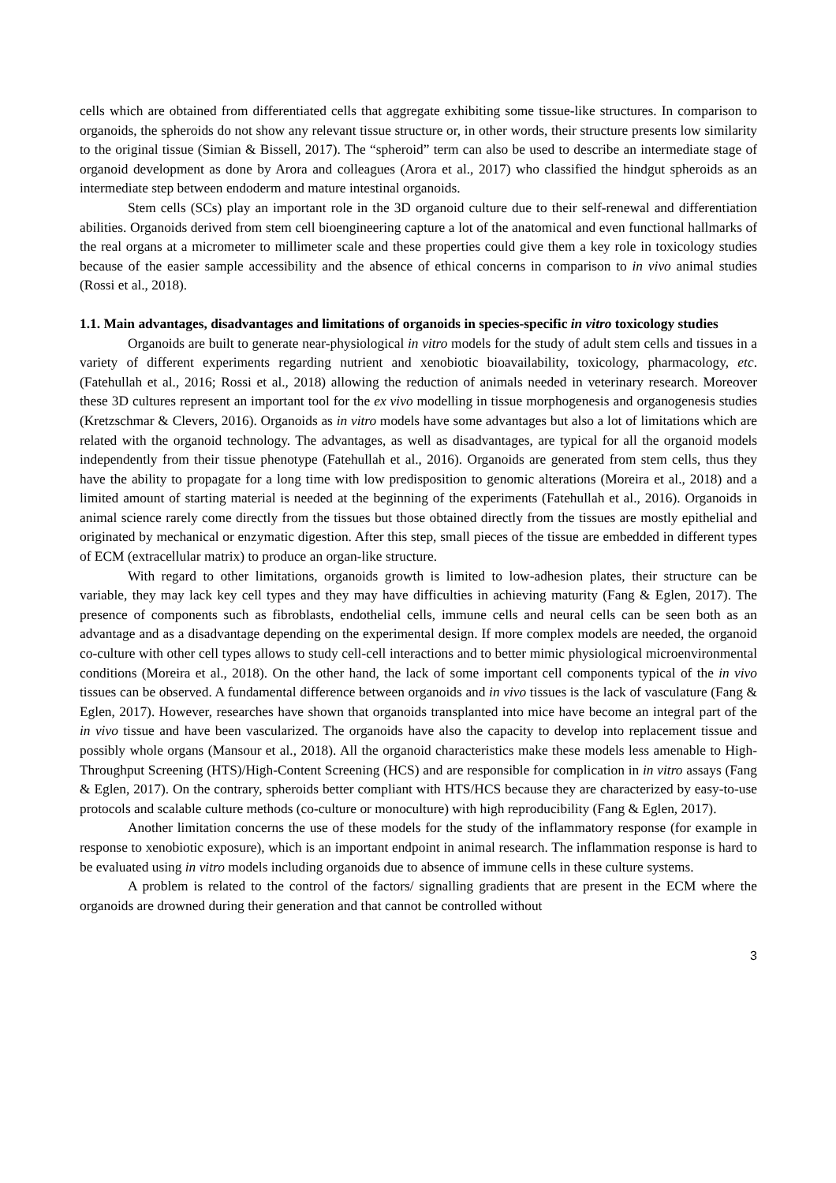cells which are obtained from differentiated cells that aggregate exhibiting some tissue-like structures. In comparison to organoids, the spheroids do not show any relevant tissue structure or, in other words, their structure presents low similarity to the original tissue (Simian & Bissell, 2017). The “spheroid” term can also be used to describe an intermediate stage of organoid development as done by Arora and colleagues (Arora et al., 2017) who classified the hindgut spheroids as an intermediate step between endoderm and mature intestinal organoids.
Stem cells (SCs) play an important role in the 3D organoid culture due to their self-renewal and differentiation abilities. Organoids derived from stem cell bioengineering capture a lot of the anatomical and even functional hallmarks of the real organs at a micrometer to millimeter scale and these properties could give them a key role in toxicology studies because of the easier sample accessibility and the absence of ethical concerns in comparison to in vivo animal studies (Rossi et al., 2018).
1.1. Main advantages, disadvantages and limitations of organoids in species-specific in vitro toxicology studies
Organoids are built to generate near-physiological in vitro models for the study of adult stem cells and tissues in a variety of different experiments regarding nutrient and xenobiotic bioavailability, toxicology, pharmacology, etc. (Fatehullah et al., 2016; Rossi et al., 2018) allowing the reduction of animals needed in veterinary research. Moreover these 3D cultures represent an important tool for the ex vivo modelling in tissue morphogenesis and organogenesis studies (Kretzschmar & Clevers, 2016). Organoids as in vitro models have some advantages but also a lot of limitations which are related with the organoid technology. The advantages, as well as disadvantages, are typical for all the organoid models independently from their tissue phenotype (Fatehullah et al., 2016). Organoids are generated from stem cells, thus they have the ability to propagate for a long time with low predisposition to genomic alterations (Moreira et al., 2018) and a limited amount of starting material is needed at the beginning of the experiments (Fatehullah et al., 2016). Organoids in animal science rarely come directly from the tissues but those obtained directly from the tissues are mostly epithelial and originated by mechanical or enzymatic digestion. After this step, small pieces of the tissue are embedded in different types of ECM (extracellular matrix) to produce an organ-like structure.
With regard to other limitations, organoids growth is limited to low-adhesion plates, their structure can be variable, they may lack key cell types and they may have difficulties in achieving maturity (Fang & Eglen, 2017). The presence of components such as fibroblasts, endothelial cells, immune cells and neural cells can be seen both as an advantage and as a disadvantage depending on the experimental design. If more complex models are needed, the organoid co-culture with other cell types allows to study cell-cell interactions and to better mimic physiological microenvironmental conditions (Moreira et al., 2018). On the other hand, the lack of some important cell components typical of the in vivo tissues can be observed. A fundamental difference between organoids and in vivo tissues is the lack of vasculature (Fang & Eglen, 2017). However, researches have shown that organoids transplanted into mice have become an integral part of the in vivo tissue and have been vascularized. The organoids have also the capacity to develop into replacement tissue and possibly whole organs (Mansour et al., 2018). All the organoid characteristics make these models less amenable to High-Throughput Screening (HTS)/High-Content Screening (HCS) and are responsible for complication in in vitro assays (Fang & Eglen, 2017). On the contrary, spheroids better compliant with HTS/HCS because they are characterized by easy-to-use protocols and scalable culture methods (co-culture or monoculture) with high reproducibility (Fang & Eglen, 2017).
Another limitation concerns the use of these models for the study of the inflammatory response (for example in response to xenobiotic exposure), which is an important endpoint in animal research. The inflammation response is hard to be evaluated using in vitro models including organoids due to absence of immune cells in these culture systems.
A problem is related to the control of the factors/ signalling gradients that are present in the ECM where the organoids are drowned during their generation and that cannot be controlled without
3